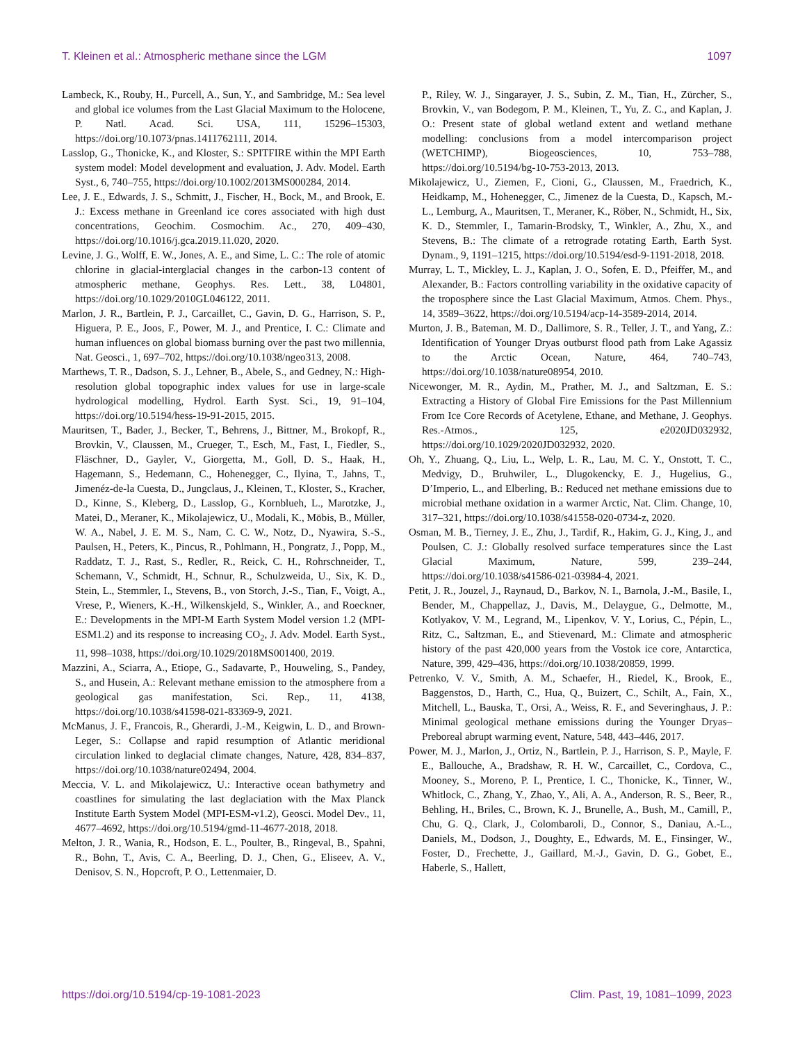T. Kleinen et al.: Atmospheric methane since the LGM 1097
Lambeck, K., Rouby, H., Purcell, A., Sun, Y., and Sambridge, M.: Sea level and global ice volumes from the Last Glacial Maximum to the Holocene, P. Natl. Acad. Sci. USA, 111, 15296–15303, https://doi.org/10.1073/pnas.1411762111, 2014.
Lasslop, G., Thonicke, K., and Kloster, S.: SPITFIRE within the MPI Earth system model: Model development and evaluation, J. Adv. Model. Earth Syst., 6, 740–755, https://doi.org/10.1002/2013MS000284, 2014.
Lee, J. E., Edwards, J. S., Schmitt, J., Fischer, H., Bock, M., and Brook, E. J.: Excess methane in Greenland ice cores associated with high dust concentrations, Geochim. Cosmochim. Ac., 270, 409–430, https://doi.org/10.1016/j.gca.2019.11.020, 2020.
Levine, J. G., Wolff, E. W., Jones, A. E., and Sime, L. C.: The role of atomic chlorine in glacial-interglacial changes in the carbon-13 content of atmospheric methane, Geophys. Res. Lett., 38, L04801, https://doi.org/10.1029/2010GL046122, 2011.
Marlon, J. R., Bartlein, P. J., Carcaillet, C., Gavin, D. G., Harrison, S. P., Higuera, P. E., Joos, F., Power, M. J., and Prentice, I. C.: Climate and human influences on global biomass burning over the past two millennia, Nat. Geosci., 1, 697–702, https://doi.org/10.1038/ngeo313, 2008.
Marthews, T. R., Dadson, S. J., Lehner, B., Abele, S., and Gedney, N.: High-resolution global topographic index values for use in large-scale hydrological modelling, Hydrol. Earth Syst. Sci., 19, 91–104, https://doi.org/10.5194/hess-19-91-2015, 2015.
Mauritsen, T., Bader, J., Becker, T., Behrens, J., Bittner, M., Brokopf, R., Brovkin, V., Claussen, M., Crueger, T., Esch, M., Fast, I., Fiedler, S., Fläschner, D., Gayler, V., Giorgetta, M., Goll, D. S., Haak, H., Hagemann, S., Hedemann, C., Hohenegger, C., Ilyina, T., Jahns, T., Jimenéz-de-la Cuesta, D., Jungclaus, J., Kleinen, T., Kloster, S., Kracher, D., Kinne, S., Kleberg, D., Lasslop, G., Kornblueh, L., Marotzke, J., Matei, D., Meraner, K., Mikolajewicz, U., Modali, K., Möbis, B., Müller, W. A., Nabel, J. E. M. S., Nam, C. C. W., Notz, D., Nyawira, S.-S., Paulsen, H., Peters, K., Pincus, R., Pohlmann, H., Pongratz, J., Popp, M., Raddatz, T. J., Rast, S., Redler, R., Reick, C. H., Rohrschneider, T., Schemann, V., Schmidt, H., Schnur, R., Schulzweida, U., Six, K. D., Stein, L., Stemmler, I., Stevens, B., von Storch, J.-S., Tian, F., Voigt, A., Vrese, P., Wieners, K.-H., Wilkenskjeld, S., Winkler, A., and Roeckner, E.: Developments in the MPI-M Earth System Model version 1.2 (MPI-ESM1.2) and its response to increasing CO<sub>2</sub>, J. Adv. Model. Earth Syst., 11, 998–1038, https://doi.org/10.1029/2018MS001400, 2019.
Mazzini, A., Sciarra, A., Etiope, G., Sadavarte, P., Houweling, S., Pandey, S., and Husein, A.: Relevant methane emission to the atmosphere from a geological gas manifestation, Sci. Rep., 11, 4138, https://doi.org/10.1038/s41598-021-83369-9, 2021.
McManus, J. F., Francois, R., Gherardi, J.-M., Keigwin, L. D., and Brown-Leger, S.: Collapse and rapid resumption of Atlantic meridional circulation linked to deglacial climate changes, Nature, 428, 834–837, https://doi.org/10.1038/nature02494, 2004.
Meccia, V. L. and Mikolajewicz, U.: Interactive ocean bathymetry and coastlines for simulating the last deglaciation with the Max Planck Institute Earth System Model (MPI-ESM-v1.2), Geosci. Model Dev., 11, 4677–4692, https://doi.org/10.5194/gmd-11-4677-2018, 2018.
Melton, J. R., Wania, R., Hodson, E. L., Poulter, B., Ringeval, B., Spahni, R., Bohn, T., Avis, C. A., Beerling, D. J., Chen, G., Eliseev, A. V., Denisov, S. N., Hopcroft, P. O., Lettenmaier, D.
P., Riley, W. J., Singarayer, J. S., Subin, Z. M., Tian, H., Zürcher, S., Brovkin, V., van Bodegom, P. M., Kleinen, T., Yu, Z. C., and Kaplan, J. O.: Present state of global wetland extent and wetland methane modelling: conclusions from a model intercomparison project (WETCHIMP), Biogeosciences, 10, 753–788, https://doi.org/10.5194/bg-10-753-2013, 2013.
Mikolajewicz, U., Ziemen, F., Cioni, G., Claussen, M., Fraedrich, K., Heidkamp, M., Hohenegger, C., Jimenez de la Cuesta, D., Kapsch, M.-L., Lemburg, A., Mauritsen, T., Meraner, K., Röber, N., Schmidt, H., Six, K. D., Stemmler, I., Tamarin-Brodsky, T., Winkler, A., Zhu, X., and Stevens, B.: The climate of a retrograde rotating Earth, Earth Syst. Dynam., 9, 1191–1215, https://doi.org/10.5194/esd-9-1191-2018, 2018.
Murray, L. T., Mickley, L. J., Kaplan, J. O., Sofen, E. D., Pfeiffer, M., and Alexander, B.: Factors controlling variability in the oxidative capacity of the troposphere since the Last Glacial Maximum, Atmos. Chem. Phys., 14, 3589–3622, https://doi.org/10.5194/acp-14-3589-2014, 2014.
Murton, J. B., Bateman, M. D., Dallimore, S. R., Teller, J. T., and Yang, Z.: Identification of Younger Dryas outburst flood path from Lake Agassiz to the Arctic Ocean, Nature, 464, 740–743, https://doi.org/10.1038/nature08954, 2010.
Nicewonger, M. R., Aydin, M., Prather, M. J., and Saltzman, E. S.: Extracting a History of Global Fire Emissions for the Past Millennium From Ice Core Records of Acetylene, Ethane, and Methane, J. Geophys. Res.-Atmos., 125, e2020JD032932, https://doi.org/10.1029/2020JD032932, 2020.
Oh, Y., Zhuang, Q., Liu, L., Welp, L. R., Lau, M. C. Y., Onstott, T. C., Medvigy, D., Bruhwiler, L., Dlugokencky, E. J., Hugelius, G., D’Imperio, L., and Elberling, B.: Reduced net methane emissions due to microbial methane oxidation in a warmer Arctic, Nat. Clim. Change, 10, 317–321, https://doi.org/10.1038/s41558-020-0734-z, 2020.
Osman, M. B., Tierney, J. E., Zhu, J., Tardif, R., Hakim, G. J., King, J., and Poulsen, C. J.: Globally resolved surface temperatures since the Last Glacial Maximum, Nature, 599, 239–244, https://doi.org/10.1038/s41586-021-03984-4, 2021.
Petit, J. R., Jouzel, J., Raynaud, D., Barkov, N. I., Barnola, J.-M., Basile, I., Bender, M., Chappellaz, J., Davis, M., Delaygue, G., Delmotte, M., Kotlyakov, V. M., Legrand, M., Lipenkov, V. Y., Lorius, C., Pépin, L., Ritz, C., Saltzman, E., and Stievenard, M.: Climate and atmospheric history of the past 420,000 years from the Vostok ice core, Antarctica, Nature, 399, 429–436, https://doi.org/10.1038/20859, 1999.
Petrenko, V. V., Smith, A. M., Schaefer, H., Riedel, K., Brook, E., Baggenstos, D., Harth, C., Hua, Q., Buizert, C., Schilt, A., Fain, X., Mitchell, L., Bauska, T., Orsi, A., Weiss, R. F., and Severinghaus, J. P.: Minimal geological methane emissions during the Younger Dryas–Preboreal abrupt warming event, Nature, 548, 443–446, 2017.
Power, M. J., Marlon, J., Ortiz, N., Bartlein, P. J., Harrison, S. P., Mayle, F. E., Ballouche, A., Bradshaw, R. H. W., Carcaillet, C., Cordova, C., Mooney, S., Moreno, P. I., Prentice, I. C., Thonicke, K., Tinner, W., Whitlock, C., Zhang, Y., Zhao, Y., Ali, A. A., Anderson, R. S., Beer, R., Behling, H., Briles, C., Brown, K. J., Brunelle, A., Bush, M., Camill, P., Chu, G. Q., Clark, J., Colombaroli, D., Connor, S., Daniau, A.-L., Daniels, M., Dodson, J., Doughty, E., Edwards, M. E., Finsinger, W., Foster, D., Frechette, J., Gaillard, M.-J., Gavin, D. G., Gobet, E., Haberle, S., Hallett,
https://doi.org/10.5194/cp-19-1081-2023 Clim. Past, 19, 1081–1099, 2023